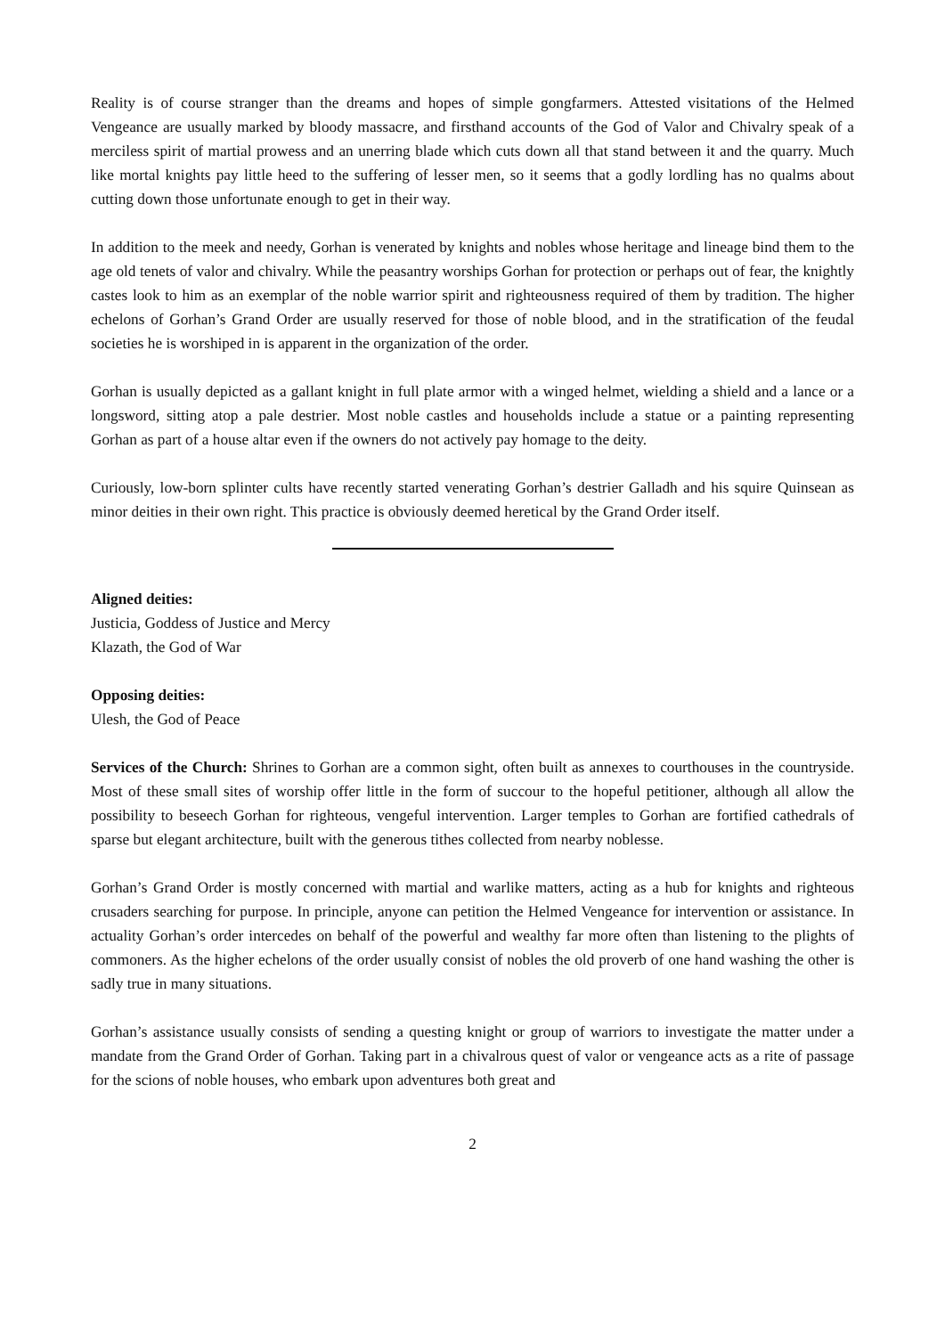Reality is of course stranger than the dreams and hopes of simple gongfarmers. Attested visitations of the Helmed Vengeance are usually marked by bloody massacre, and firsthand accounts of the God of Valor and Chivalry speak of a merciless spirit of martial prowess and an unerring blade which cuts down all that stand between it and the quarry. Much like mortal knights pay little heed to the suffering of lesser men, so it seems that a godly lordling has no qualms about cutting down those unfortunate enough to get in their way.
In addition to the meek and needy, Gorhan is venerated by knights and nobles whose heritage and lineage bind them to the age old tenets of valor and chivalry. While the peasantry worships Gorhan for protection or perhaps out of fear, the knightly castes look to him as an exemplar of the noble warrior spirit and righteousness required of them by tradition. The higher echelons of Gorhan’s Grand Order are usually reserved for those of noble blood, and in the stratification of the feudal societies he is worshiped in is apparent in the organization of the order.
Gorhan is usually depicted as a gallant knight in full plate armor with a winged helmet, wielding a shield and a lance or a longsword, sitting atop a pale destrier. Most noble castles and households include a statue or a painting representing Gorhan as part of a house altar even if the owners do not actively pay homage to the deity.
Curiously, low-born splinter cults have recently started venerating Gorhan’s destrier Galladh and his squire Quinsean as minor deities in their own right. This practice is obviously deemed heretical by the Grand Order itself.
Aligned deities:
Justicia, Goddess of Justice and Mercy
Klazath, the God of War
Opposing deities:
Ulesh, the God of Peace
Services of the Church: Shrines to Gorhan are a common sight, often built as annexes to courthouses in the countryside. Most of these small sites of worship offer little in the form of succour to the hopeful petitioner, although all allow the possibility to beseech Gorhan for righteous, vengeful intervention. Larger temples to Gorhan are fortified cathedrals of sparse but elegant architecture, built with the generous tithes collected from nearby noblesse.
Gorhan’s Grand Order is mostly concerned with martial and warlike matters, acting as a hub for knights and righteous crusaders searching for purpose. In principle, anyone can petition the Helmed Vengeance for intervention or assistance. In actuality Gorhan’s order intercedes on behalf of the powerful and wealthy far more often than listening to the plights of commoners. As the higher echelons of the order usually consist of nobles the old proverb of one hand washing the other is sadly true in many situations.
Gorhan’s assistance usually consists of sending a questing knight or group of warriors to investigate the matter under a mandate from the Grand Order of Gorhan. Taking part in a chivalrous quest of valor or vengeance acts as a rite of passage for the scions of noble houses, who embark upon adventures both great and
2